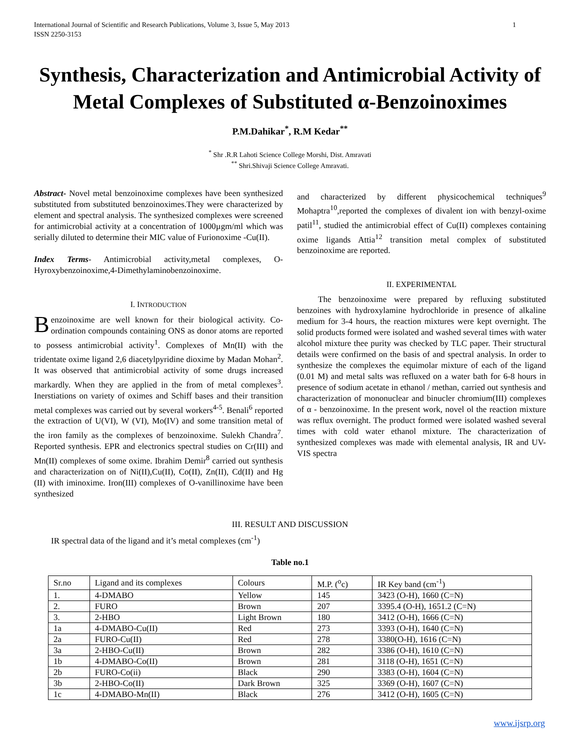International Journal of Scientific and Research Publications, Volume 3, Issue 5, May 2013
ISSN 2250-3153 1
Synthesis, Characterization and Antimicrobial Activity of Metal Complexes of Substituted α-Benzoinoximes
P.M.Dahikar<sup>*</sup>, R.M Kedar<sup>**</sup>
<sup>*</sup> Shr .R.R Lahoti Science College Morshi, Dist. Amravati
<sup>**</sup> Shri.Shivaji Science College Amravati.
Abstract- Novel metal benzoinoxime complexes have been synthesized substituted from substituted benzoinoximes.They were characterized by element and spectral analysis. The synthesized complexes were screened for antimicrobial activity at a concentration of 1000µgm/ml which was serially diluted to determine their MIC value of Furionoxime -Cu(II).
Index Terms- Antimicrobial activity,metal complexes, O-Hyroxybenzoinoxime,4-Dimethylaminobenzoinoxime.
I. INTRODUCTION
Benzoinoxime are well known for their biological activity. Co-ordination compounds containing ONS as donor atoms are reported to possess antimicrobial activity<sup>1</sup>. Complexes of Mn(II) with the tridentate oxime ligand 2,6 diacetylpyridine dioxime by Madan Mohan<sup>2</sup>. It was observed that antimicrobial activity of some drugs increased markardly. When they are applied in the from of metal complexes<sup>3</sup>. Inerstiations on variety of oximes and Schiff bases and their transition metal complexes was carried out by several workers<sup>4-5</sup>. Benali<sup>6</sup> reported the extraction of U(VI), W (VI), Mo(IV) and some transition metal of the iron family as the complexes of benzoinoxime. Sulekh Chandra<sup>7</sup>. Reported synthesis. EPR and electronics spectral studies on Cr(III) and Mn(II) complexes of some oxime. Ibrahim Demir<sup>8</sup> carried out synthesis and characterization on of Ni(II),Cu(II), Co(II), Zn(II), Cd(II) and Hg (II) with iminoxime. Iron(III) complexes of O-vanillinoxime have been synthesized
and characterized by different physicochemical techniques<sup>9</sup> Mohaptra<sup>10</sup>,reported the complexes of divalent ion with benzyl-oxime patil<sup>11</sup>, studied the antimicrobial effect of Cu(II) complexes containing oxime ligands Attia<sup>12</sup> transition metal complex of substituted benzoinoxime are reported.
II. EXPERIMENTAL
The benzoinoxime were prepared by refluxing substituted benzoines with hydroxylamine hydrochloride in presence of alkaline medium for 3-4 hours, the reaction mixtures were kept overnight. The solid products formed were isolated and washed several times with water alcohol mixture thee purity was checked by TLC paper. Their structural details were confirmed on the basis of and spectral analysis. In order to synthesize the complexes the equimolar mixture of each of the ligand (0.01 M) and metal salts was refluxed on a water bath for 6-8 hours in presence of sodium acetate in ethanol / methan, carried out synthesis and characterization of mononuclear and binucler chromium(III) complexes of α - benzoinoxime. In the present work, novel ol the reaction mixture was reflux overnight. The product formed were isolated washed several times with cold water ethanol mixture. The characterization of synthesized complexes was made with elemental analysis, IR and UV- VIS spectra
III. RESULT AND DISCUSSION
IR spectral data of the ligand and it’s metal complexes (cm<sup>-1</sup>)
Table no.1
| Sr.no | Ligand and its complexes | Colours | M.P. (<sup>o</sup>c) | IR Key band (cm<sup>-1</sup>) |
| 1. | 4-DMABO | Yellow | 145 | 3423 (O-H), 1660 (C=N) |
| 2. | FURO | Brown | 207 | 3395.4 (O-H), 1651.2 (C=N) |
| 3. | 2-HBO | Light Brown | 180 | 3412 (O-H), 1666 (C=N) |
| 1a | 4-DMABO-Cu(II) | Red | 273 | 3393 (O-H), 1640 (C=N) |
| 2a | FURO-Cu(II) | Red | 278 | 3380(O-H), 1616 (C=N) |
| 3a | 2-HBO-Cu(II) | Brown | 282 | 3386 (O-H), 1610 (C=N) |
| 1b | 4-DMABO-Co(II) | Brown | 281 | 3118 (O-H), 1651 (C=N) |
| 2b | FURO-Co(ii) | Black | 290 | 3383 (O-H), 1604 (C=N) |
| 3b | 2-HBO-Co(II) | Dark Brown | 325 | 3369 (O-H), 1607 (C=N) |
| 1c | 4-DMABO-Mn(II) | Black | 276 | 3412 (O-H), 1605 (C=N) |
www.ijsrp.org